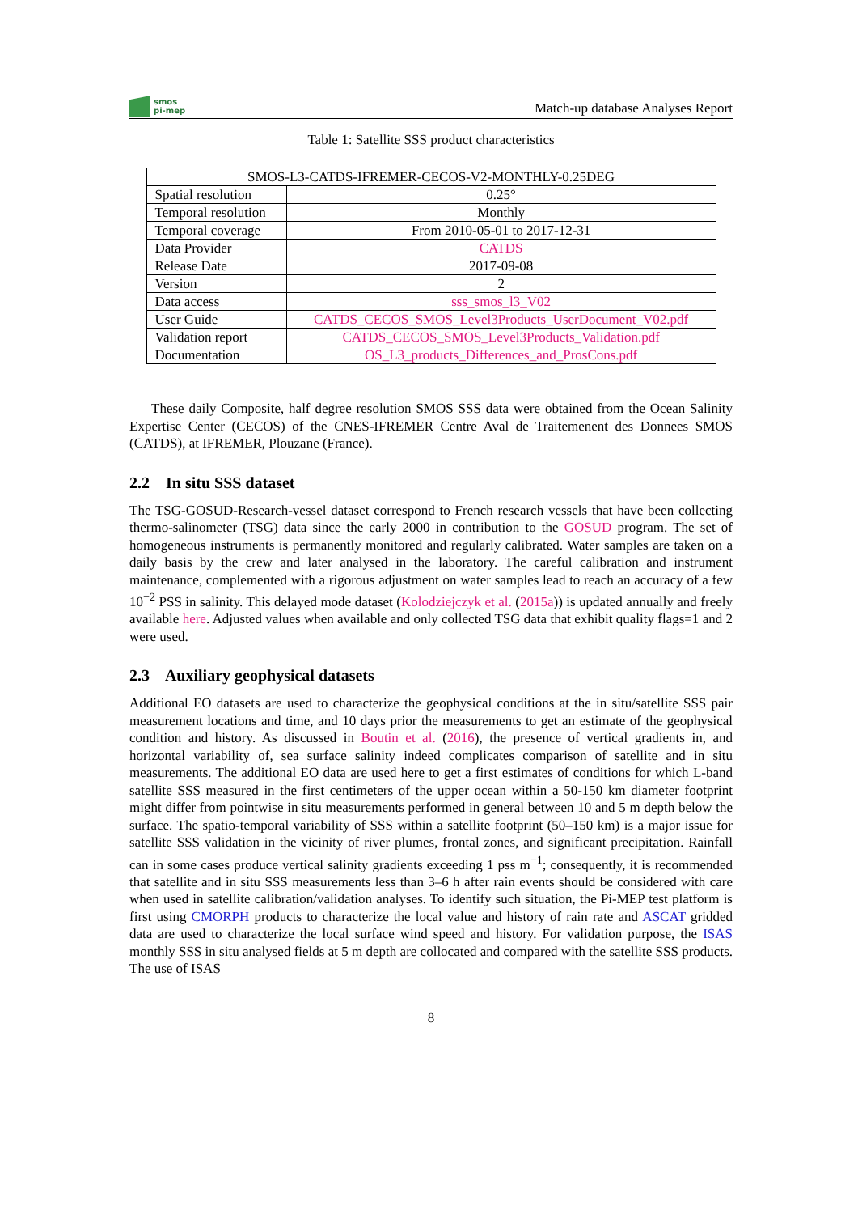smos
pi-mep
Match-up database Analyses Report
Table 1: Satellite SSS product characteristics
| SMOS-L3-CATDS-IFREMER-CECOS-V2-MONTHLY-0.25DEG | |
| Spatial resolution | 0.25° |
| Temporal resolution | Monthly |
| Temporal coverage | From 2010-05-01 to 2017-12-31 |
| Data Provider | CATDS |
| Release Date | 2017-09-08 |
| Version | 2 |
| Data access | sss_smos_l3_V02 |
| User Guide | CATDS_CECOS_SMOS_Level3Products_UserDocument_V02.pdf |
| Validation report | CATDS_CECOS_SMOS_Level3Products_Validation.pdf |
| Documentation | OS_L3_products_Differences_and_ProsCons.pdf |
These daily Composite, half degree resolution SMOS SSS data were obtained from the Ocean Salinity Expertise Center (CECOS) of the CNES-IFREMER Centre Aval de Traitemenent des Donnees SMOS (CATDS), at IFREMER, Plouzane (France).
2.2 In situ SSS dataset
The TSG-GOSUD-Research-vessel dataset correspond to French research vessels that have been collecting thermo-salinometer (TSG) data since the early 2000 in contribution to the GOSUD program. The set of homogeneous instruments is permanently monitored and regularly calibrated. Water samples are taken on a daily basis by the crew and later analysed in the laboratory. The careful calibration and instrument maintenance, complemented with a rigorous adjustment on water samples lead to reach an accuracy of a few 10<sup>−2</sup> PSS in salinity. This delayed mode dataset (Kolodziejczyk et al. (2015a)) is updated annually and freely available here. Adjusted values when available and only collected TSG data that exhibit quality flags=1 and 2 were used.
2.3 Auxiliary geophysical datasets
Additional EO datasets are used to characterize the geophysical conditions at the in situ/satellite SSS pair measurement locations and time, and 10 days prior the measurements to get an estimate of the geophysical condition and history. As discussed in Boutin et al. (2016), the presence of vertical gradients in, and horizontal variability of, sea surface salinity indeed complicates comparison of satellite and in situ measurements. The additional EO data are used here to get a first estimates of conditions for which L-band satellite SSS measured in the first centimeters of the upper ocean within a 50-150 km diameter footprint might differ from pointwise in situ measurements performed in general between 10 and 5 m depth below the surface. The spatio-temporal variability of SSS within a satellite footprint (50–150 km) is a major issue for satellite SSS validation in the vicinity of river plumes, frontal zones, and significant precipitation. Rainfall can in some cases produce vertical salinity gradients exceeding 1 pss m<sup>−1</sup>; consequently, it is recommended that satellite and in situ SSS measurements less than 3–6 h after rain events should be considered with care when used in satellite calibration/validation analyses. To identify such situation, the Pi-MEP test platform is first using CMORPH products to characterize the local value and history of rain rate and ASCAT gridded data are used to characterize the local surface wind speed and history. For validation purpose, the ISAS monthly SSS in situ analysed fields at 5 m depth are collocated and compared with the satellite SSS products. The use of ISAS
8